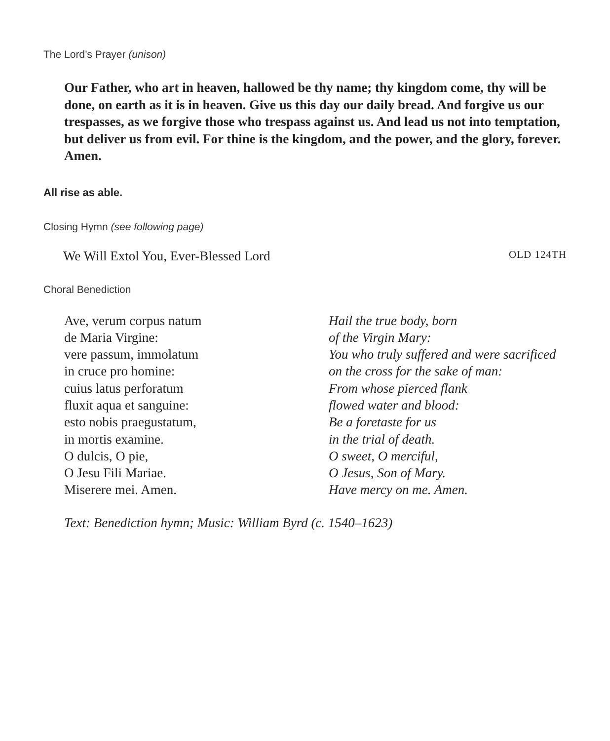The Lord’s Prayer (unison)
Our Father, who art in heaven, hallowed be thy name; thy kingdom come, thy will be done, on earth as it is in heaven. Give us this day our daily bread. And forgive us our trespasses, as we forgive those who trespass against us. And lead us not into temptation, but deliver us from evil. For thine is the kingdom, and the power, and the glory, forever. Amen.
All rise as able.
Closing Hymn (see following page)
We Will Extol You, Ever-Blessed Lord OLD 124TH
Choral Benediction
Ave, verum corpus natum
de Maria Virgine:
vere passum, immolatum
in cruce pro homine:
cuius latus perforatum
fluxit aqua et sanguine:
esto nobis praegustatum,
in mortis examine.
O dulcis, O pie,
O Jesu Fili Mariae.
Miserere mei. Amen.
Hail the true body, born
of the Virgin Mary:
You who truly suffered and were sacrificed
on the cross for the sake of man:
From whose pierced flank
flowed water and blood:
Be a foretaste for us
in the trial of death.
O sweet, O merciful,
O Jesus, Son of Mary.
Have mercy on me. Amen.
Text: Benediction hymn; Music: William Byrd (c. 1540–1623)